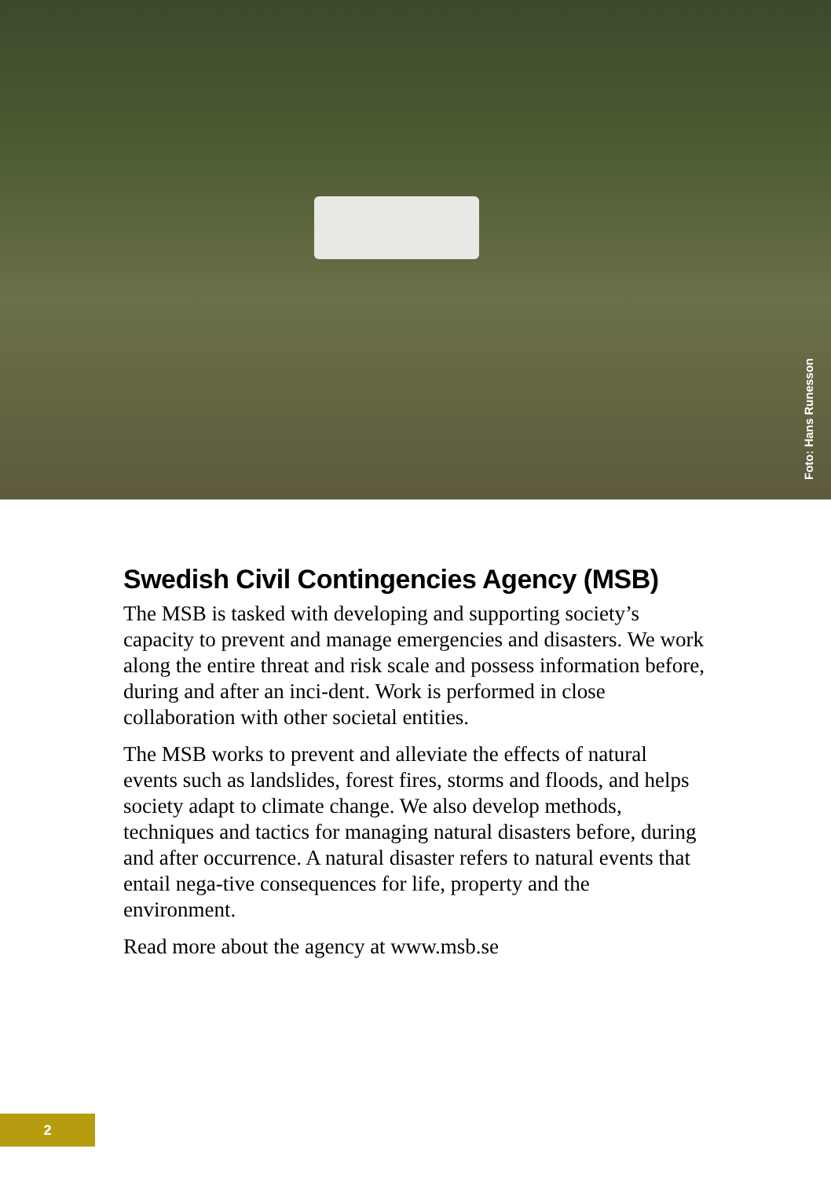Foto: Hans Runesson
Swedish Civil Contingencies Agency (MSB)
The MSB is tasked with developing and supporting society’s capacity to prevent and manage emergencies and disasters. We work along the entire threat and risk scale and possess information before, during and after an inci-dent. Work is performed in close collaboration with other societal entities.
The MSB works to prevent and alleviate the effects of natural events such as landslides, forest fires, storms and floods, and helps society adapt to climate change. We also develop methods, techniques and tactics for managing natural disasters before, during and after occurrence. A natural disaster refers to natural events that entail nega-tive consequences for life, property and the environment.
Read more about the agency at www.msb.se
2